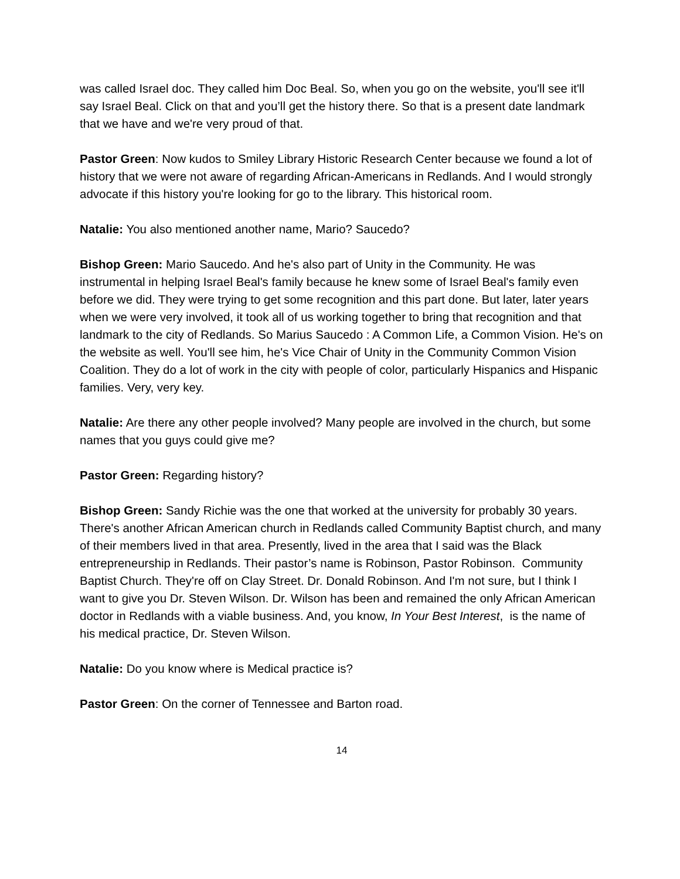was called Israel doc. They called him Doc Beal. So, when you go on the website, you'll see it'll say Israel Beal. Click on that and you’ll get the history there. So that is a present date landmark that we have and we're very proud of that.
Pastor Green: Now kudos to Smiley Library Historic Research Center because we found a lot of history that we were not aware of regarding African-Americans in Redlands. And I would strongly advocate if this history you're looking for go to the library. This historical room.
Natalie: You also mentioned another name, Mario? Saucedo?
Bishop Green: Mario Saucedo. And he's also part of Unity in the Community. He was instrumental in helping Israel Beal's family because he knew some of Israel Beal's family even before we did. They were trying to get some recognition and this part done. But later, later years when we were very involved, it took all of us working together to bring that recognition and that landmark to the city of Redlands. So Marius Saucedo : A Common Life, a Common Vision. He's on the website as well. You'll see him, he's Vice Chair of Unity in the Community Common Vision Coalition. They do a lot of work in the city with people of color, particularly Hispanics and Hispanic families. Very, very key.
Natalie: Are there any other people involved? Many people are involved in the church, but some names that you guys could give me?
Pastor Green: Regarding history?
Bishop Green: Sandy Richie was the one that worked at the university for probably 30 years. There's another African American church in Redlands called Community Baptist church, and many of their members lived in that area. Presently, lived in the area that I said was the Black entrepreneurship in Redlands. Their pastor’s name is Robinson, Pastor Robinson. Community Baptist Church. They're off on Clay Street. Dr. Donald Robinson. And I'm not sure, but I think I want to give you Dr. Steven Wilson. Dr. Wilson has been and remained the only African American doctor in Redlands with a viable business. And, you know, In Your Best Interest, is the name of his medical practice, Dr. Steven Wilson.
Natalie: Do you know where is Medical practice is?
Pastor Green: On the corner of Tennessee and Barton road.
14